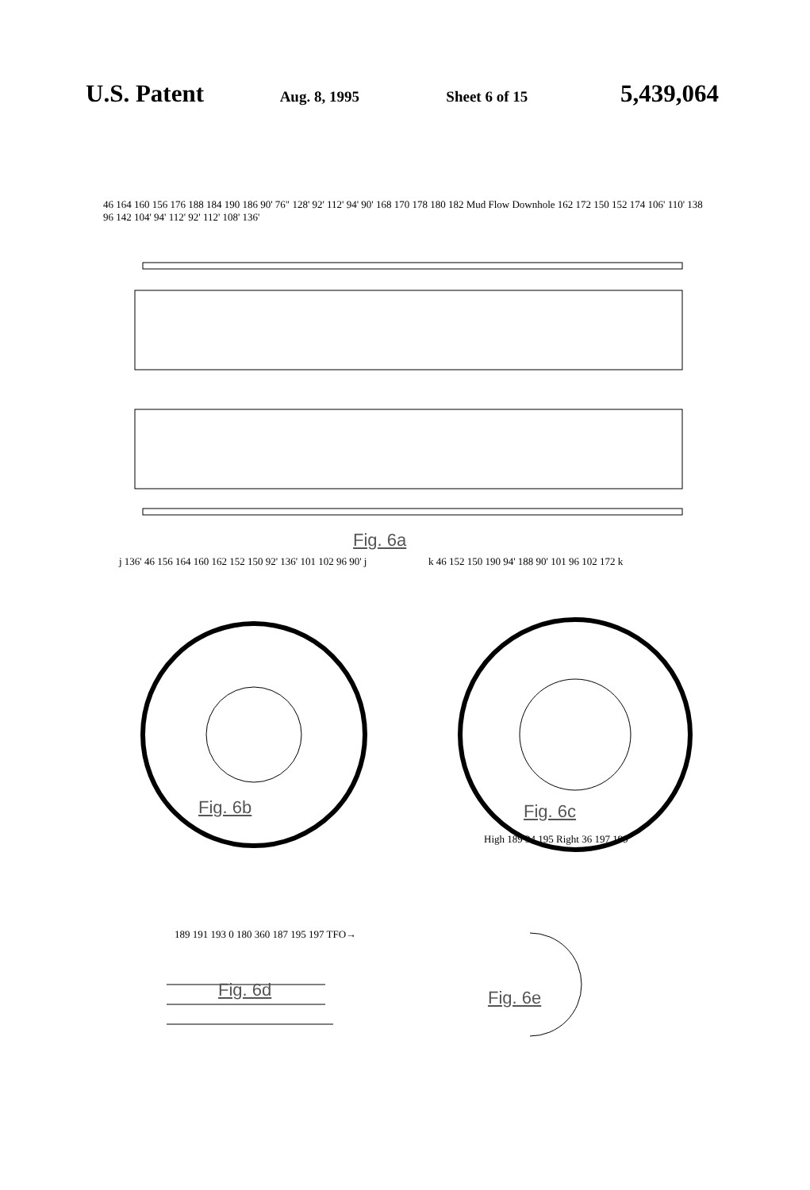U.S. Patent Aug. 8, 1995 Sheet 6 of 15 5,439,064
46 164 160 156 176 188 184 190 186 90' 76" 128' 92' 112' 94' 90' 168 170 178 180 182 Mud Flow Downhole 162 172 150 152 174 106' 110' 138 96 142 104' 94' 112' 92' 112' 108' 136'
Fig. 6a
j 136' 46 156 164 160 162 152 150 92' 136' 101 102 96 90' j
k 46 152 150 190 94' 188 90' 101 96 102 172 k
Fig. 6b Fig. 6c
189 191 193 0 180 360 187 195 197 TFO→
High 189 34 195 Right 36 197 199
Fig. 6d Fig. 6e